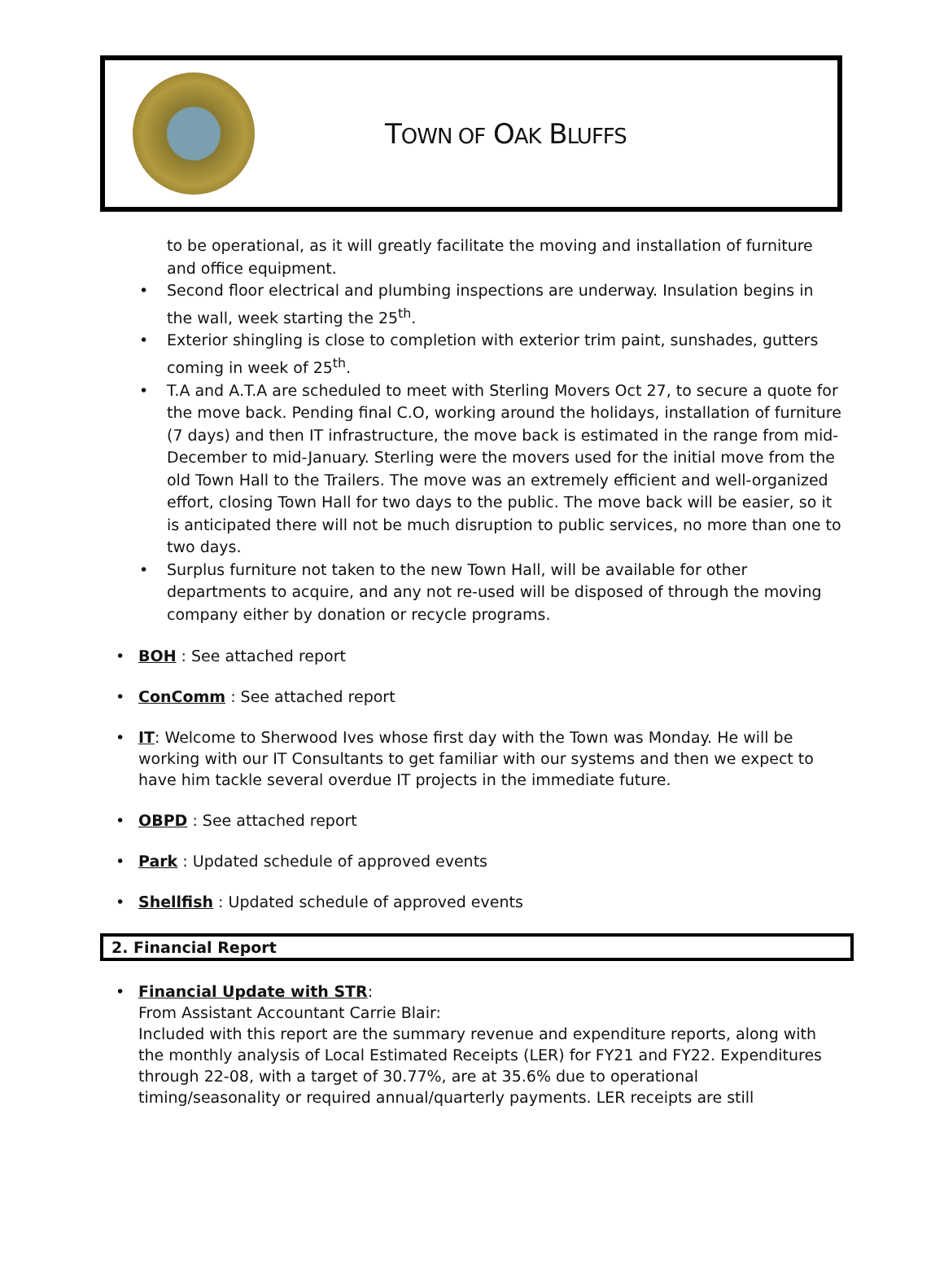TOWN OF OAK BLUFFS
to be operational, as it will greatly facilitate the moving and installation of furniture and office equipment.
Second floor electrical and plumbing inspections are underway. Insulation begins in the wall, week starting the 25<sup>th</sup>.
Exterior shingling is close to completion with exterior trim paint, sunshades, gutters coming in week of 25<sup>th</sup>.
T.A and A.T.A are scheduled to meet with Sterling Movers Oct 27, to secure a quote for the move back. Pending final C.O, working around the holidays, installation of furniture (7 days) and then IT infrastructure, the move back is estimated in the range from mid-December to mid-January. Sterling were the movers used for the initial move from the old Town Hall to the Trailers. The move was an extremely efficient and well-organized effort, closing Town Hall for two days to the public. The move back will be easier, so it is anticipated there will not be much disruption to public services, no more than one to two days.
Surplus furniture not taken to the new Town Hall, will be available for other departments to acquire, and any not re-used will be disposed of through the moving company either by donation or recycle programs.
BOH : See attached report
ConComm : See attached report
IT: Welcome to Sherwood Ives whose first day with the Town was Monday. He will be working with our IT Consultants to get familiar with our systems and then we expect to have him tackle several overdue IT projects in the immediate future.
OBPD : See attached report
Park : Updated schedule of approved events
Shellfish : Updated schedule of approved events
2. Financial Report
Financial Update with STR:
From Assistant Accountant Carrie Blair:
Included with this report are the summary revenue and expenditure reports, along with the monthly analysis of Local Estimated Receipts (LER) for FY21 and FY22. Expenditures through 22-08, with a target of 30.77%, are at 35.6% due to operational timing/seasonality or required annual/quarterly payments. LER receipts are still